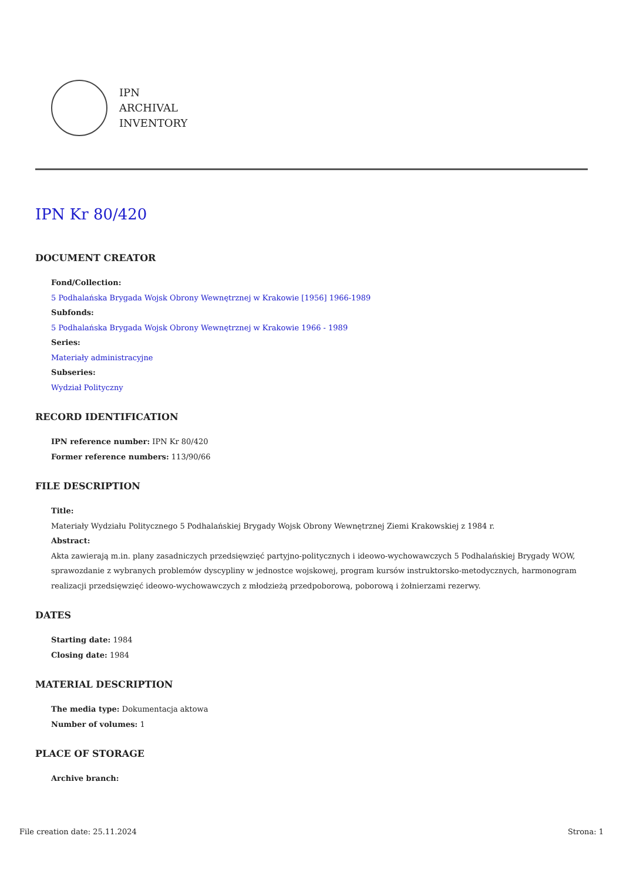IPN
ARCHIVAL
INVENTORY
IPN Kr 80/420
DOCUMENT CREATOR
Fond/Collection:
5 Podhalańska Brygada Wojsk Obrony Wewnętrznej w Krakowie [1956] 1966-1989
Subfonds:
5 Podhalańska Brygada Wojsk Obrony Wewnętrznej w Krakowie 1966 - 1989
Series:
Materiały administracyjne
Subseries:
Wydział Polityczny
RECORD IDENTIFICATION
IPN reference number: IPN Kr 80/420
Former reference numbers: 113/90/66
FILE DESCRIPTION
Title:
Materiały Wydziału Politycznego 5 Podhalańskiej Brygady Wojsk Obrony Wewnętrznej Ziemi Krakowskiej z 1984 r.
Abstract:
Akta zawierają m.in. plany zasadniczych przedsięwzięć partyjno-politycznych i ideowo-wychowawczych 5 Podhalańskiej Brygady WOW, sprawozdanie z wybranych problemów dyscypliny w jednostce wojskowej, program kursów instruktorsko-metodycznych, harmonogram realizacji przedsięwzięć ideowo-wychowawczych z młodzieżą przedpoborową, poborową i żołnierzami rezerwy.
DATES
Starting date: 1984
Closing date: 1984
MATERIAL DESCRIPTION
The media type: Dokumentacja aktowa
Number of volumes: 1
PLACE OF STORAGE
Archive branch:
File creation date: 25.11.2024 Strona: 1